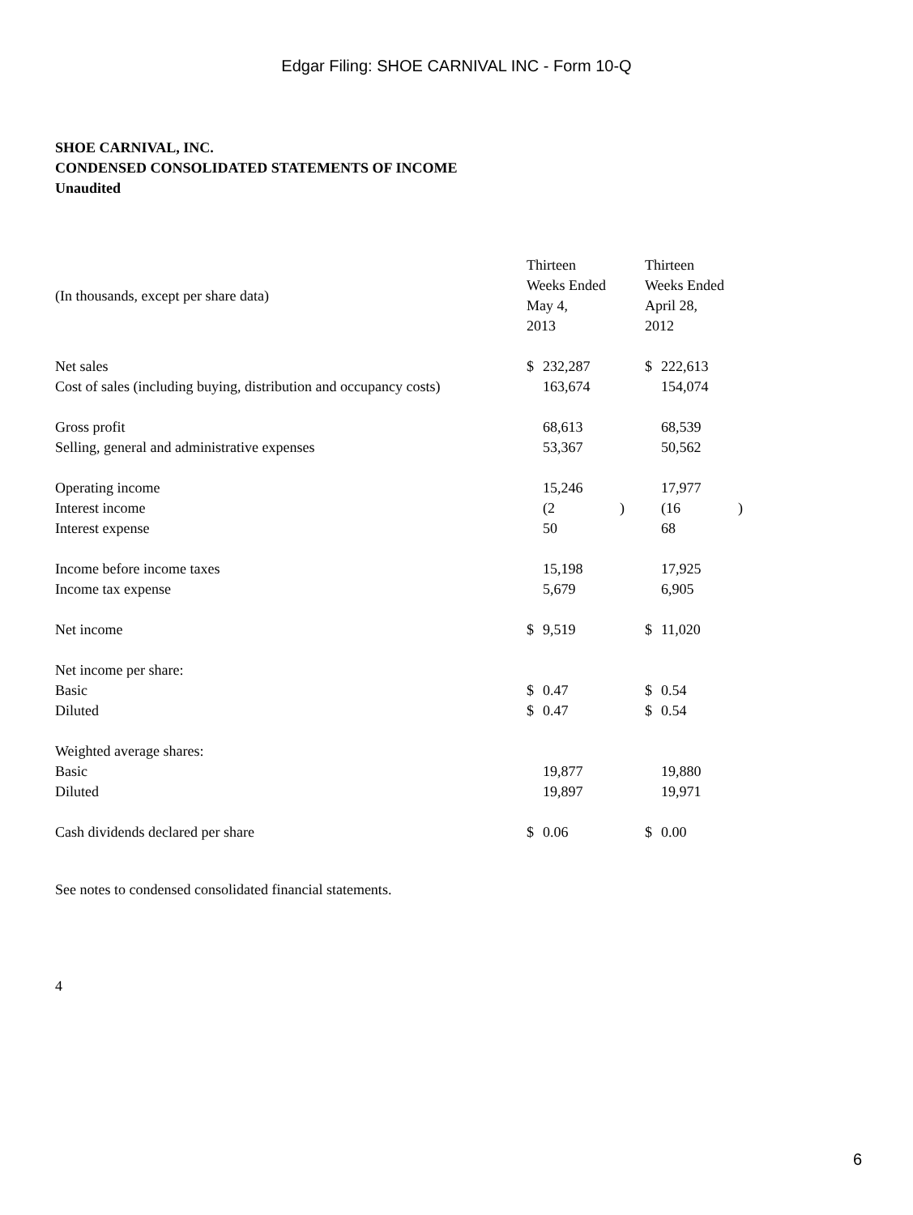Edgar Filing: SHOE CARNIVAL INC - Form 10-Q
SHOE CARNIVAL, INC.
CONDENSED CONSOLIDATED STATEMENTS OF INCOME
Unaudited
| (In thousands, except per share data) | Thirteen Weeks Ended May 4, 2013 | | | Thirteen Weeks Ended April 28, 2012 | | |
| Net sales | $ | 232,287 | | $ | 222,613 | |
| Cost of sales (including buying, distribution and occupancy costs) | | 163,674 | | | 154,074 | |
| Gross profit | | 68,613 | | | 68,539 | |
| Selling, general and administrative expenses | | 53,367 | | | 50,562 | |
| Operating income | | 15,246 | | | 17,977 | |
| Interest income | | (2 | ) | | (16 | ) |
| Interest expense | | 50 | | | 68 | |
| Income before income taxes | | 15,198 | | | 17,925 | |
| Income tax expense | | 5,679 | | | 6,905 | |
| Net income | $ | 9,519 | | $ | 11,020 | |
| Net income per share: | | | | | | |
| Basic | $ | 0.47 | | $ | 0.54 | |
| Diluted | $ | 0.47 | | $ | 0.54 | |
| Weighted average shares: | | | | | | |
| Basic | | 19,877 | | | 19,880 | |
| Diluted | | 19,897 | | | 19,971 | |
| Cash dividends declared per share | $ | 0.06 | | $ | 0.00 | |
See notes to condensed consolidated financial statements.
4
6